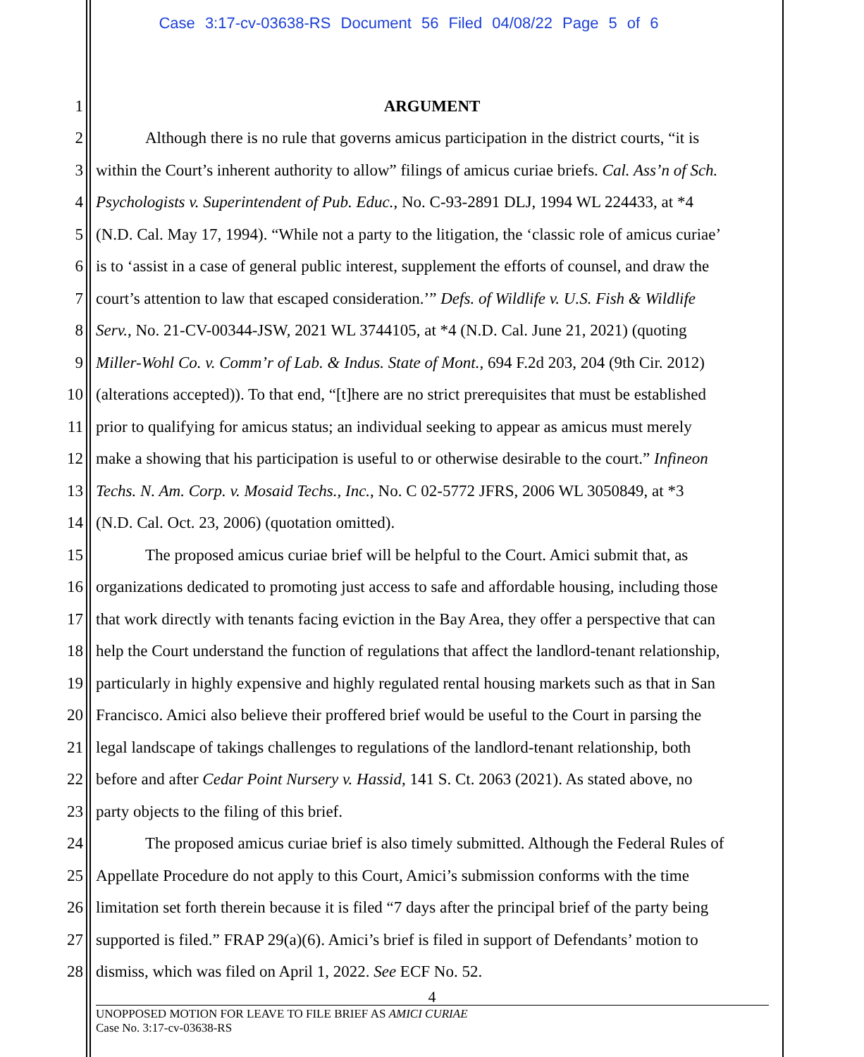Case 3:17-cv-03638-RS Document 56 Filed 04/08/22 Page 5 of 6
1 ARGUMENT
2 Although there is no rule that governs amicus participation in the district courts, “it is
3 within the Court’s inherent authority to allow” filings of amicus curiae briefs. Cal. Ass’n of Sch.
4 Psychologists v. Superintendent of Pub. Educ., No. C-93-2891 DLJ, 1994 WL 224433, at *4
5 (N.D. Cal. May 17, 1994). “While not a party to the litigation, the ‘classic role of amicus curiae’
6 is to ‘assist in a case of general public interest, supplement the efforts of counsel, and draw the
7 court’s attention to law that escaped consideration.’” Defs. of Wildlife v. U.S. Fish & Wildlife
8 Serv., No. 21-CV-00344-JSW, 2021 WL 3744105, at *4 (N.D. Cal. June 21, 2021) (quoting
9 Miller-Wohl Co. v. Comm’r of Lab. & Indus. State of Mont., 694 F.2d 203, 204 (9th Cir. 2012)
10 (alterations accepted)). To that end, “[t]here are no strict prerequisites that must be established
11 prior to qualifying for amicus status; an individual seeking to appear as amicus must merely
12 make a showing that his participation is useful to or otherwise desirable to the court.” Infineon
13 Techs. N. Am. Corp. v. Mosaid Techs., Inc., No. C 02-5772 JFRS, 2006 WL 3050849, at *3
14 (N.D. Cal. Oct. 23, 2006) (quotation omitted).
15 The proposed amicus curiae brief will be helpful to the Court. Amici submit that, as
16 organizations dedicated to promoting just access to safe and affordable housing, including those
17 that work directly with tenants facing eviction in the Bay Area, they offer a perspective that can
18 help the Court understand the function of regulations that affect the landlord-tenant relationship,
19 particularly in highly expensive and highly regulated rental housing markets such as that in San
20 Francisco. Amici also believe their proffered brief would be useful to the Court in parsing the
21 legal landscape of takings challenges to regulations of the landlord-tenant relationship, both
22 before and after Cedar Point Nursery v. Hassid, 141 S. Ct. 2063 (2021). As stated above, no
23 party objects to the filing of this brief.
24 The proposed amicus curiae brief is also timely submitted. Although the Federal Rules of
25 Appellate Procedure do not apply to this Court, Amici’s submission conforms with the time
26 limitation set forth therein because it is filed “7 days after the principal brief of the party being
27 supported is filed.” FRAP 29(a)(6). Amici’s brief is filed in support of Defendants’ motion to
28 dismiss, which was filed on April 1, 2022. See ECF No. 52.
4
UNOPPOSED MOTION FOR LEAVE TO FILE BRIEF AS AMICI CURIAE
Case No. 3:17-cv-03638-RS